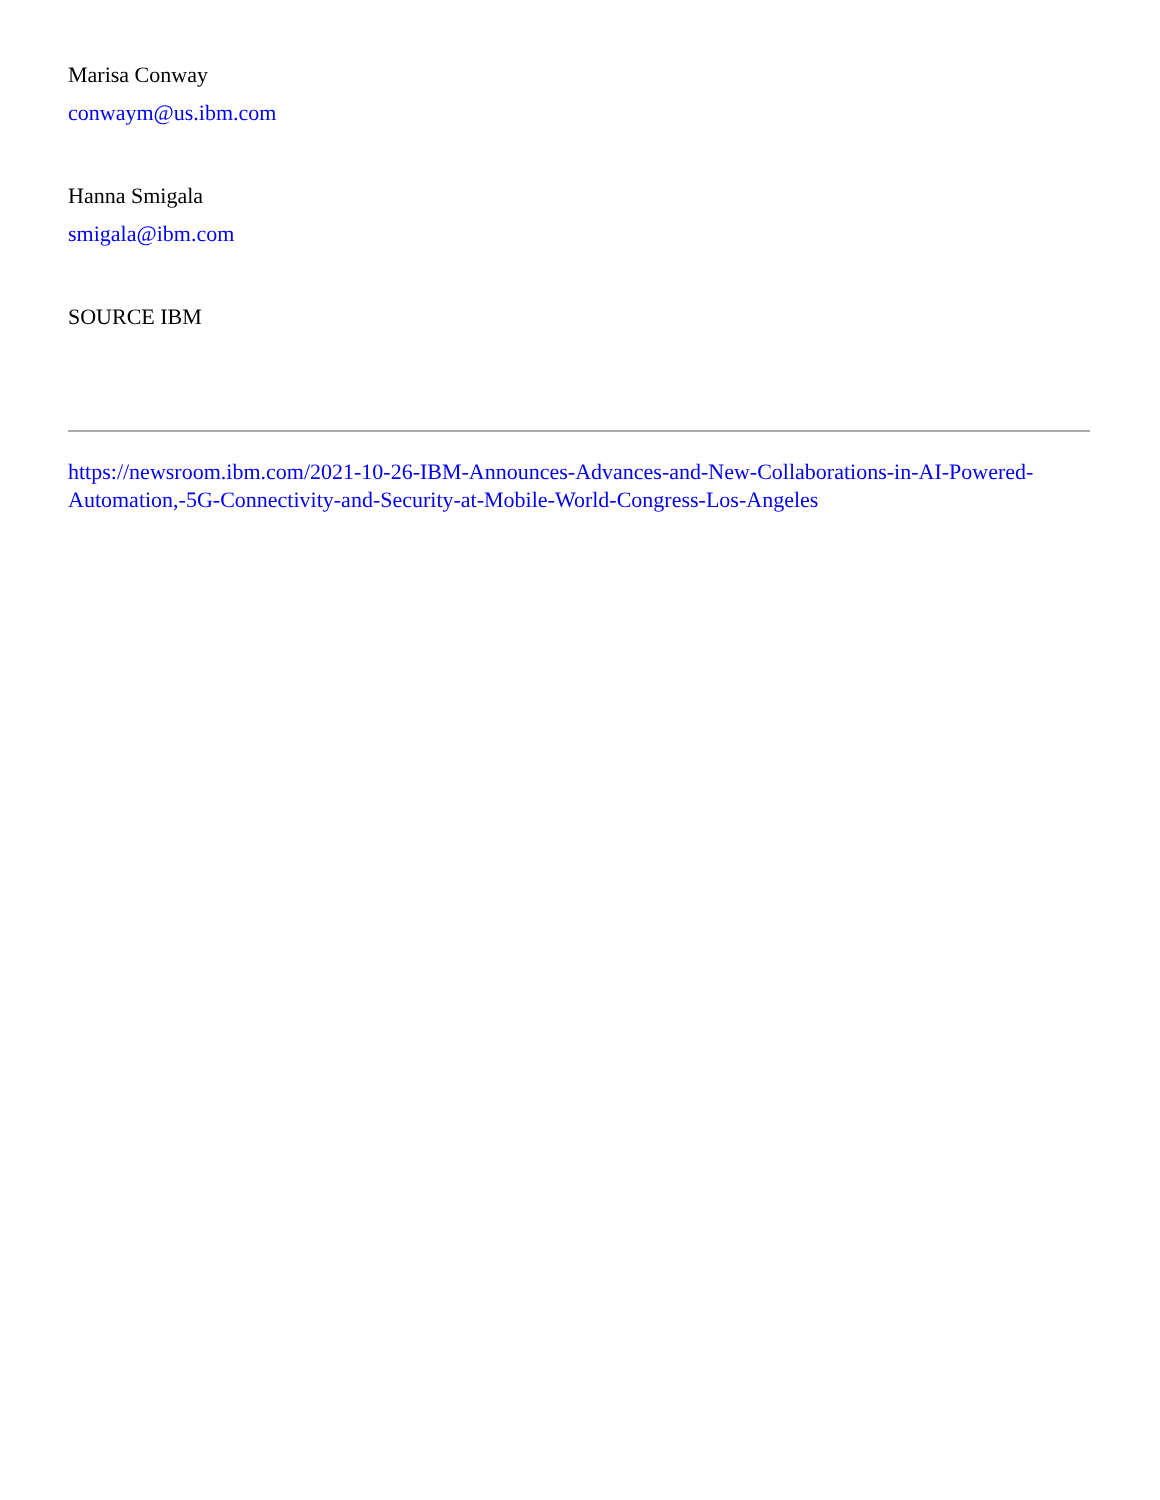Marisa Conway
conwaym@us.ibm.com
Hanna Smigala
smigala@ibm.com
SOURCE IBM
https://newsroom.ibm.com/2021-10-26-IBM-Announces-Advances-and-New-Collaborations-in-AI-Powered-Automation,-5G-Connectivity-and-Security-at-Mobile-World-Congress-Los-Angeles